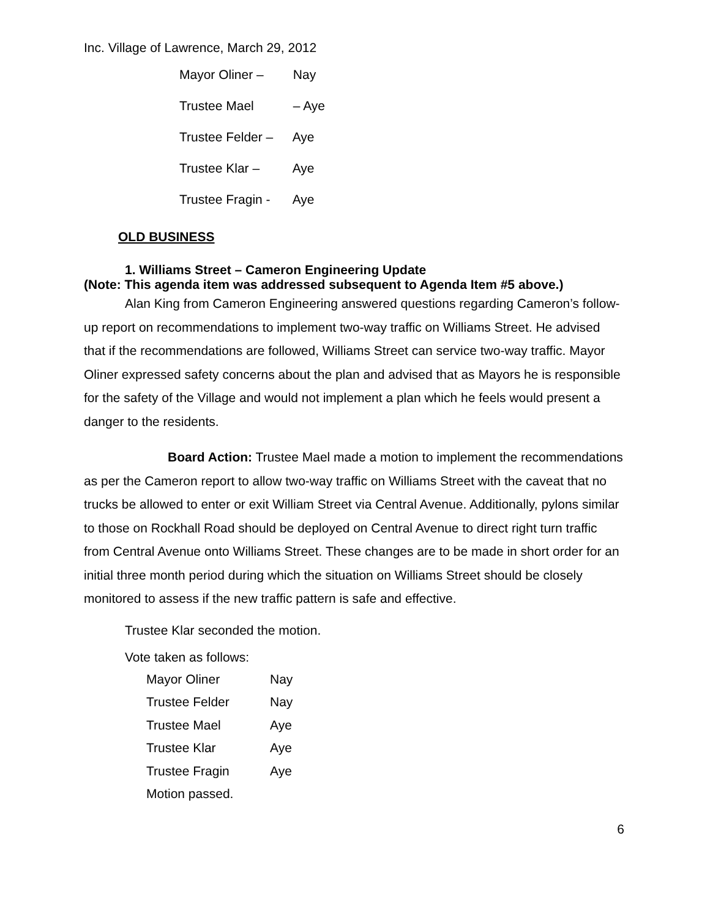Inc. Village of Lawrence, March 29, 2012
Mayor Oliner – Nay
Trustee Mael – Aye
Trustee Felder – Aye
Trustee Klar – Aye
Trustee Fragin - Aye
OLD BUSINESS
1. Williams Street – Cameron Engineering Update
(Note: This agenda item was addressed subsequent to Agenda Item #5 above.)
Alan King from Cameron Engineering answered questions regarding Cameron’s follow-up report on recommendations to implement two-way traffic on Williams Street. He advised that if the recommendations are followed, Williams Street can service two-way traffic. Mayor Oliner expressed safety concerns about the plan and advised that as Mayors he is responsible for the safety of the Village and would not implement a plan which he feels would present a danger to the residents.
Board Action: Trustee Mael made a motion to implement the recommendations as per the Cameron report to allow two-way traffic on Williams Street with the caveat that no trucks be allowed to enter or exit William Street via Central Avenue. Additionally, pylons similar to those on Rockhall Road should be deployed on Central Avenue to direct right turn traffic from Central Avenue onto Williams Street. These changes are to be made in short order for an initial three month period during which the situation on Williams Street should be closely monitored to assess if the new traffic pattern is safe and effective.
Trustee Klar seconded the motion.
Vote taken as follows:
Mayor Oliner Nay
Trustee Felder Nay
Trustee Mael Aye
Trustee Klar Aye
Trustee Fragin Aye
Motion passed.
6